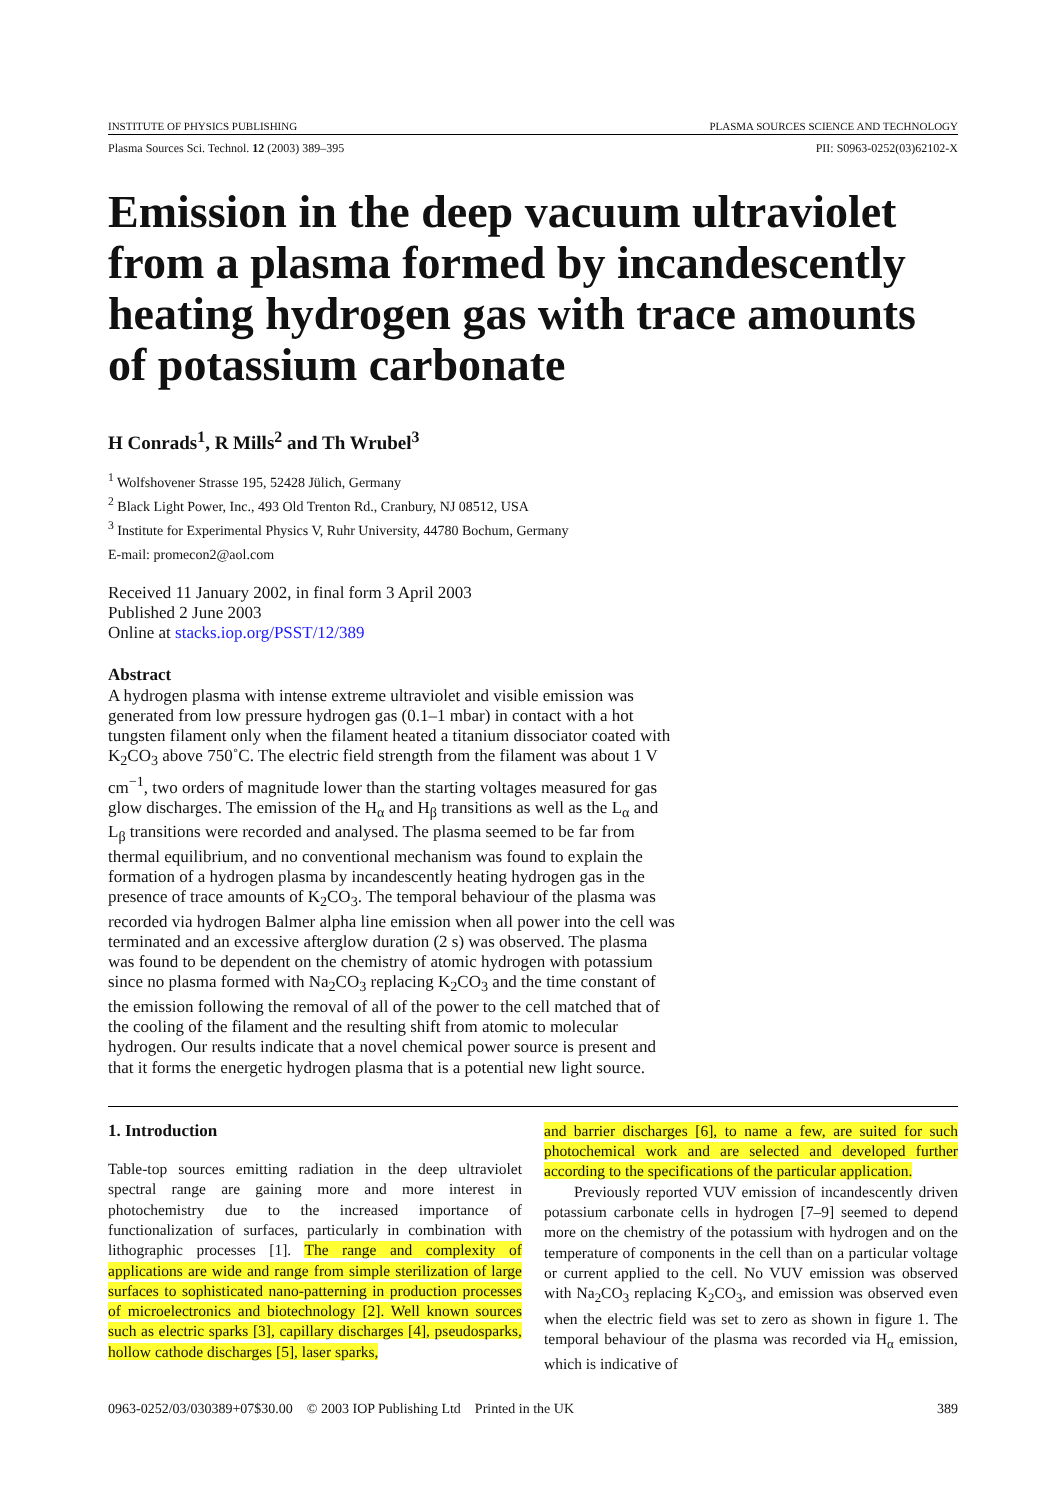INSTITUTE OF PHYSICS PUBLISHING PLASMA SOURCES SCIENCE AND TECHNOLOGY
Plasma Sources Sci. Technol. 12 (2003) 389–395 PII: S0963-0252(03)62102-X
Emission in the deep vacuum ultraviolet from a plasma formed by incandescently heating hydrogen gas with trace amounts of potassium carbonate
H Conrads<sup>1</sup>, R Mills<sup>2</sup> and Th Wrubel<sup>3</sup>
<sup>1</sup> Wolfshovener Strasse 195, 52428 Jülich, Germany
<sup>2</sup> Black Light Power, Inc., 493 Old Trenton Rd., Cranbury, NJ 08512, USA
<sup>3</sup> Institute for Experimental Physics V, Ruhr University, 44780 Bochum, Germany
E-mail: promecon2@aol.com
Received 11 January 2002, in final form 3 April 2003
Published 2 June 2003
Online at stacks.iop.org/PSST/12/389
Abstract
A hydrogen plasma with intense extreme ultraviolet and visible emission was generated from low pressure hydrogen gas (0.1–1 mbar) in contact with a hot tungsten filament only when the filament heated a titanium dissociator coated with K<sub>2</sub>CO<sub>3</sub> above 750˚C. The electric field strength from the filament was about 1 V cm<sup>−1</sup>, two orders of magnitude lower than the starting voltages measured for gas glow discharges. The emission of the H<sub>α</sub> and H<sub>β</sub> transitions as well as the L<sub>α</sub> and L<sub>β</sub> transitions were recorded and analysed. The plasma seemed to be far from thermal equilibrium, and no conventional mechanism was found to explain the formation of a hydrogen plasma by incandescently heating hydrogen gas in the presence of trace amounts of K<sub>2</sub>CO<sub>3</sub>. The temporal behaviour of the plasma was recorded via hydrogen Balmer alpha line emission when all power into the cell was terminated and an excessive afterglow duration (2 s) was observed. The plasma was found to be dependent on the chemistry of atomic hydrogen with potassium since no plasma formed with Na<sub>2</sub>CO<sub>3</sub> replacing K<sub>2</sub>CO<sub>3</sub> and the time constant of the emission following the removal of all of the power to the cell matched that of the cooling of the filament and the resulting shift from atomic to molecular hydrogen. Our results indicate that a novel chemical power source is present and that it forms the energetic hydrogen plasma that is a potential new light source.
1. Introduction
Table-top sources emitting radiation in the deep ultraviolet spectral range are gaining more and more interest in photochemistry due to the increased importance of functionalization of surfaces, particularly in combination with lithographic processes [1]. The range and complexity of applications are wide and range from simple sterilization of large surfaces to sophisticated nano-patterning in production processes of microelectronics and biotechnology [2]. Well known sources such as electric sparks [3], capillary discharges [4], pseudosparks, hollow cathode discharges [5], laser sparks,
and barrier discharges [6], to name a few, are suited for such photochemical work and are selected and developed further according to the specifications of the particular application.
Previously reported VUV emission of incandescently driven potassium carbonate cells in hydrogen [7–9] seemed to depend more on the chemistry of the potassium with hydrogen and on the temperature of components in the cell than on a particular voltage or current applied to the cell. No VUV emission was observed with Na<sub>2</sub>CO<sub>3</sub> replacing K<sub>2</sub>CO<sub>3</sub>, and emission was observed even when the electric field was set to zero as shown in figure 1. The temporal behaviour of the plasma was recorded via H<sub>α</sub> emission, which is indicative of
0963-0252/03/030389+07$30.00 © 2003 IOP Publishing Ltd Printed in the UK 389